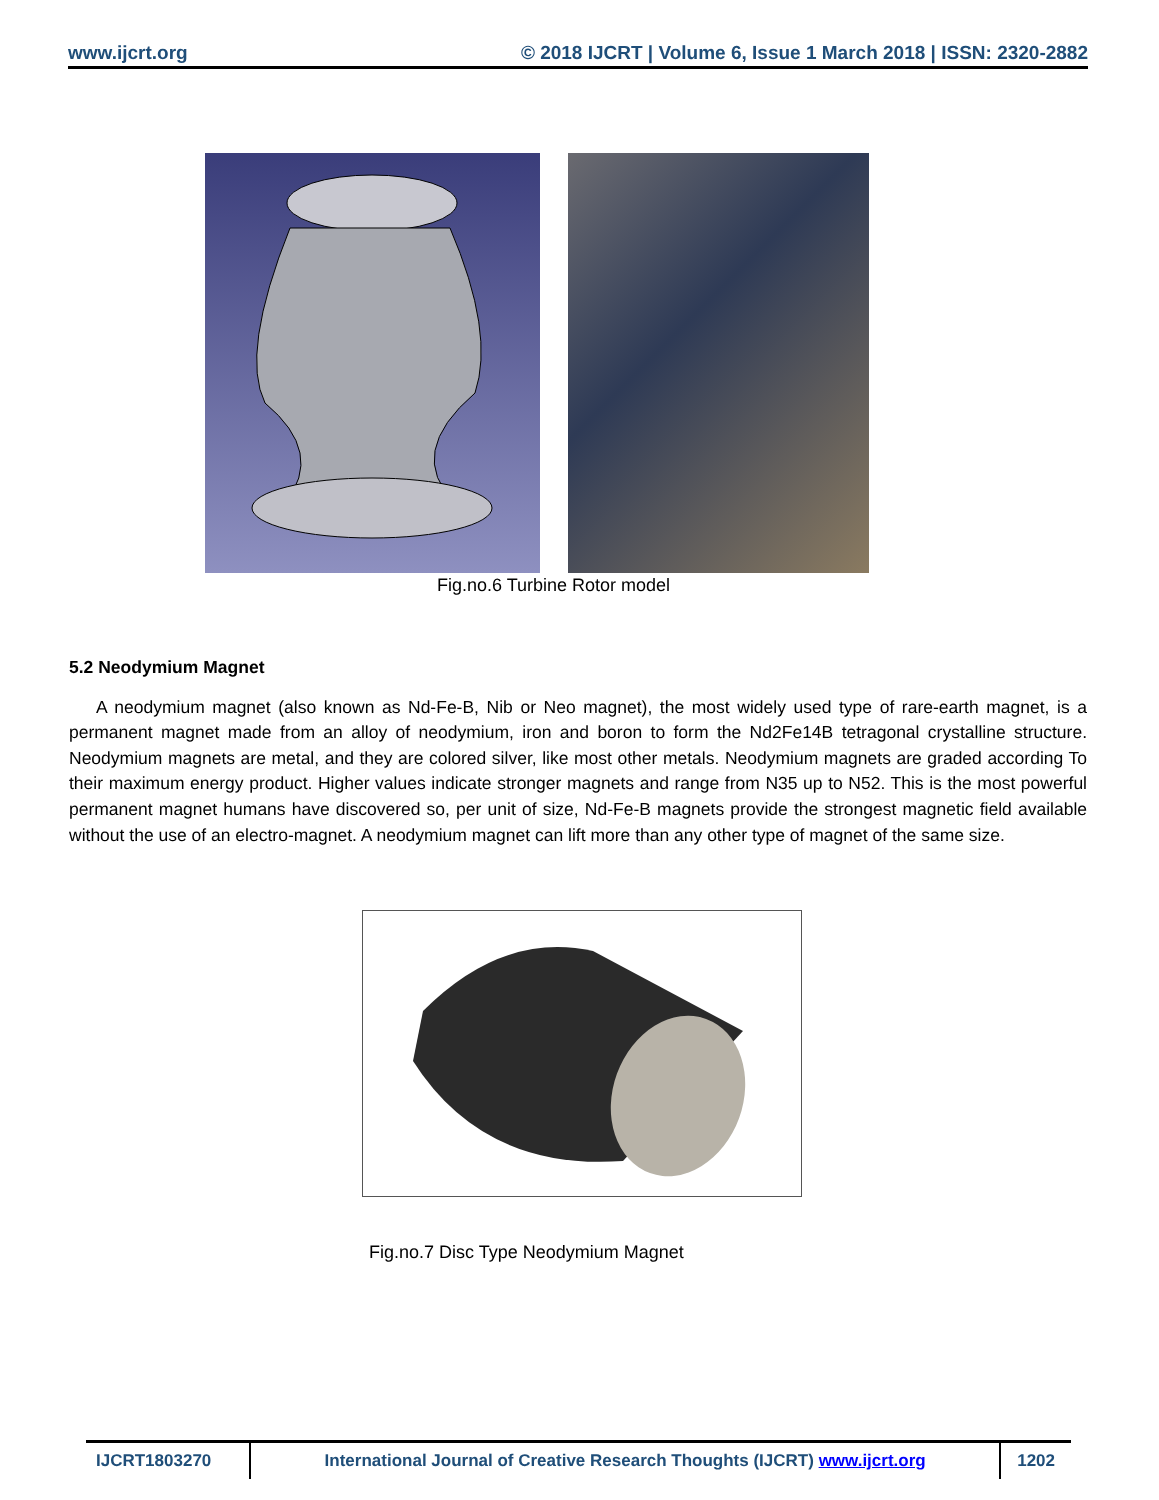www.ijcrt.org © 2018 IJCRT | Volume 6, Issue 1 March 2018 | ISSN: 2320-2882
Fig.no.6 Turbine Rotor model
5.2 Neodymium Magnet
A neodymium magnet (also known as Nd-Fe-B, Nib or Neo magnet), the most widely used type of rare-earth magnet, is a permanent magnet made from an alloy of neodymium, iron and boron to form the Nd2Fe14B tetragonal crystalline structure. Neodymium magnets are metal, and they are colored silver, like most other metals. Neodymium magnets are graded according To their maximum energy product. Higher values indicate stronger magnets and range from N35 up to N52. This is the most powerful permanent magnet humans have discovered so, per unit of size, Nd-Fe-B magnets provide the strongest magnetic field available without the use of an electro-magnet. A neodymium magnet can lift more than any other type of magnet of the same size.
Fig.no.7 Disc Type Neodymium Magnet
| IJCRT1803270 | International Journal of Creative Research Thoughts (IJCRT) www.ijcrt.org | 1202 |